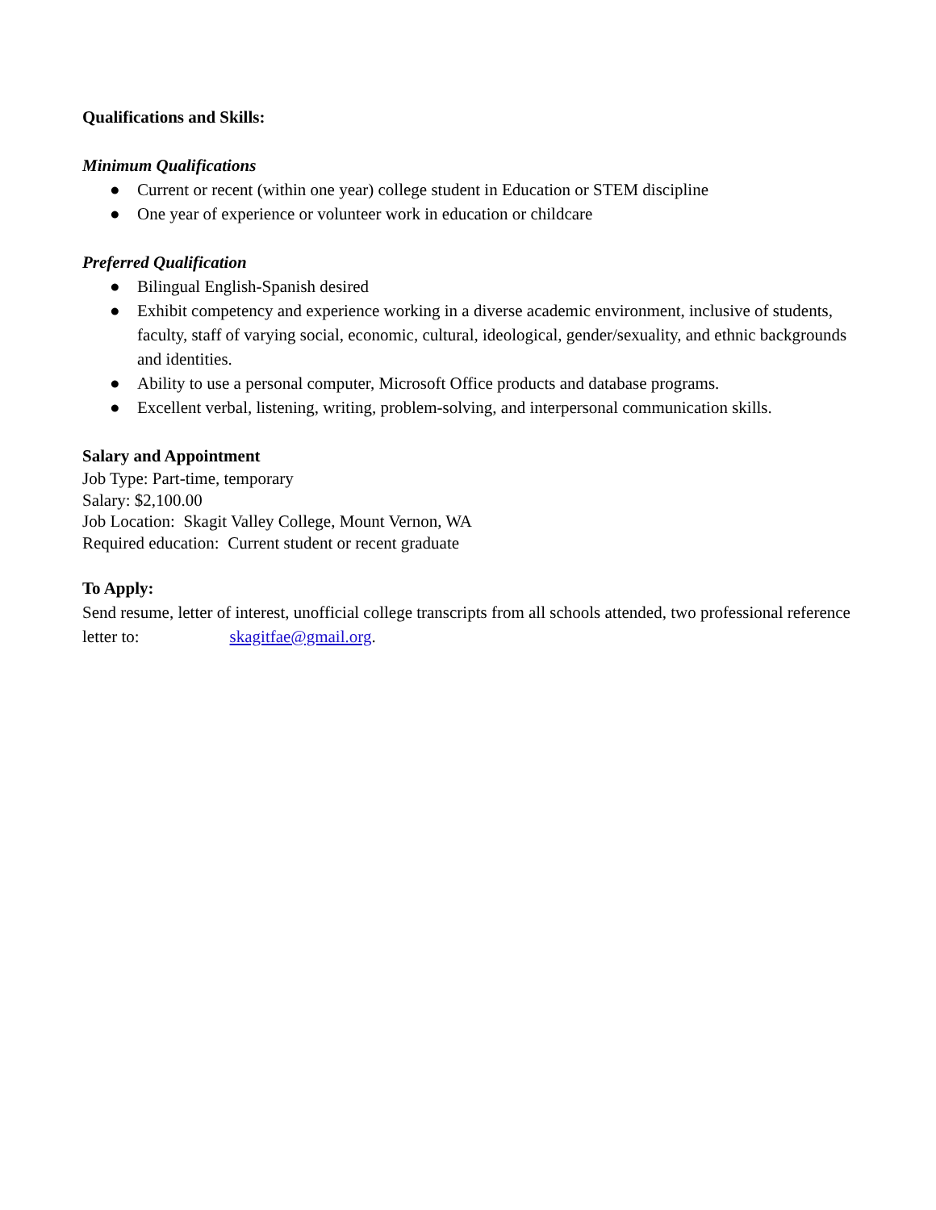Qualifications and Skills:
Minimum Qualifications
● Current or recent (within one year) college student in Education or STEM discipline
● One year of experience or volunteer work in education or childcare
Preferred Qualification
● Bilingual English-Spanish desired
● Exhibit competency and experience working in a diverse academic environment, inclusive of students, faculty, staff of varying social, economic, cultural, ideological, gender/sexuality, and ethnic backgrounds and identities.
● Ability to use a personal computer, Microsoft Office products and database programs.
● Excellent verbal, listening, writing, problem-solving, and interpersonal communication skills.
Salary and Appointment
Job Type: Part-time, temporary
Salary: $2,100.00
Job Location: Skagit Valley College, Mount Vernon, WA
Required education: Current student or recent graduate
To Apply:
Send resume, letter of interest, unofficial college transcripts from all schools attended, two professional reference letter to: skagitfae@gmail.org.